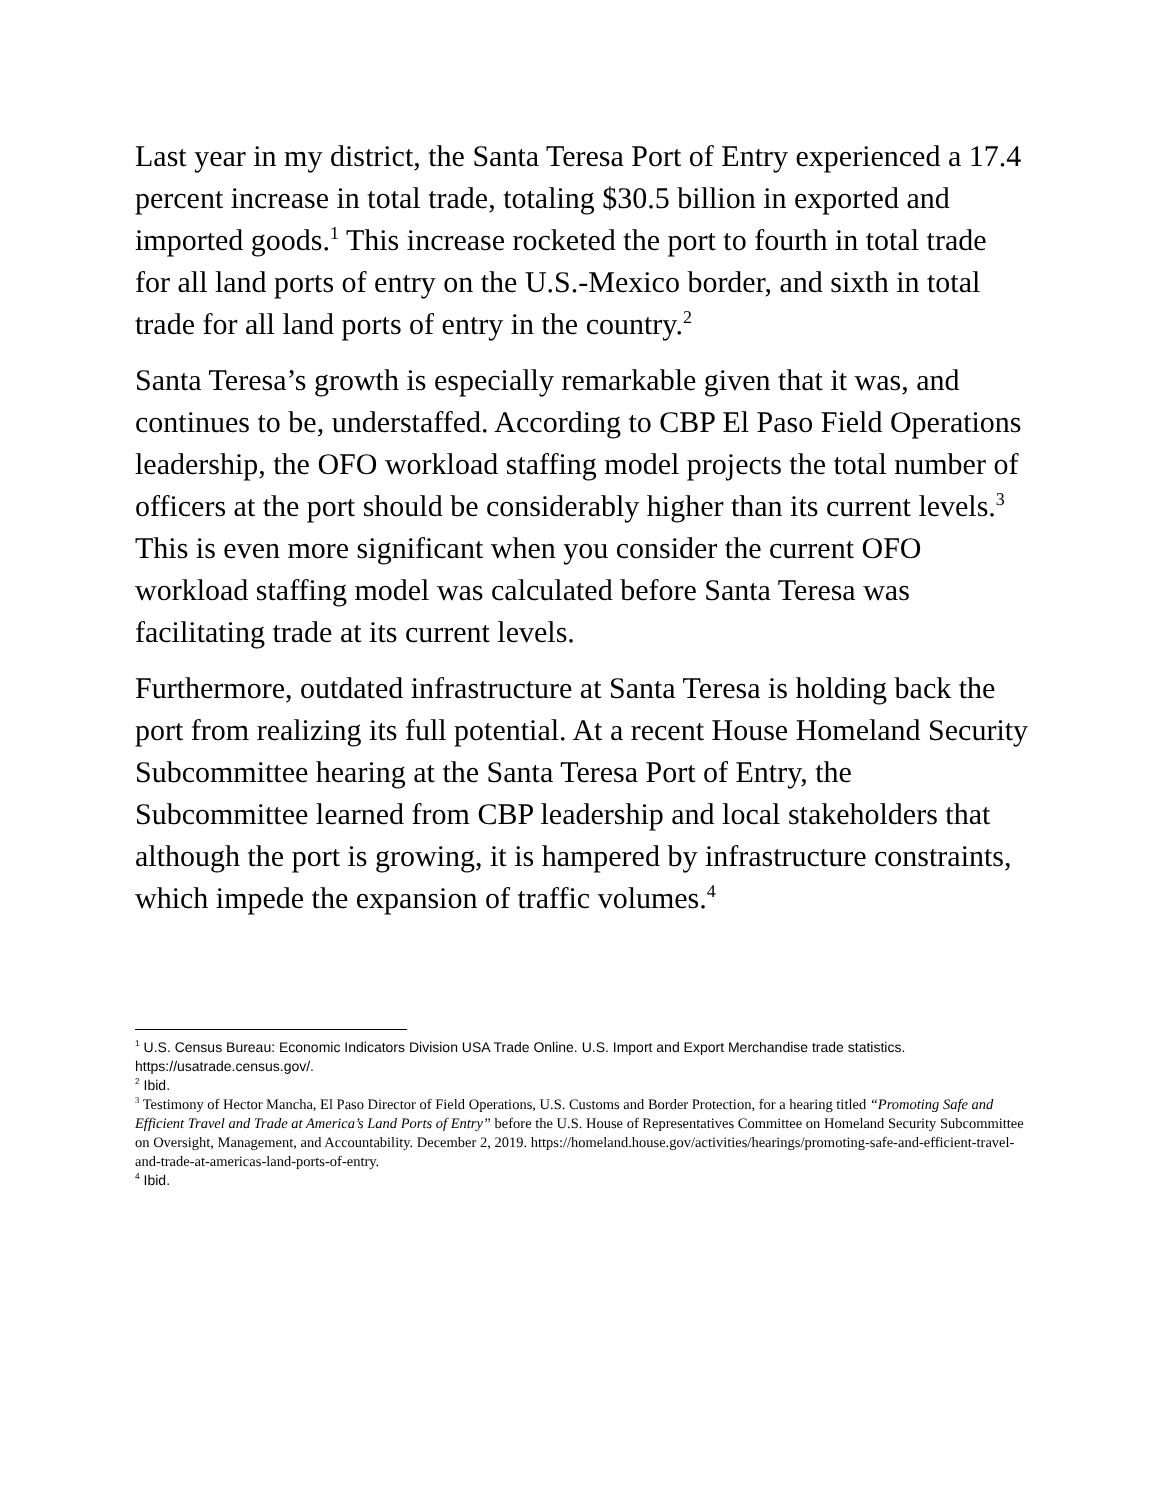Last year in my district, the Santa Teresa Port of Entry experienced a 17.4 percent increase in total trade, totaling $30.5 billion in exported and imported goods.<sup>1</sup> This increase rocketed the port to fourth in total trade for all land ports of entry on the U.S.-Mexico border, and sixth in total trade for all land ports of entry in the country.<sup>2</sup>
Santa Teresa’s growth is especially remarkable given that it was, and continues to be, understaffed. According to CBP El Paso Field Operations leadership, the OFO workload staffing model projects the total number of officers at the port should be considerably higher than its current levels.<sup>3</sup> This is even more significant when you consider the current OFO workload staffing model was calculated before Santa Teresa was facilitating trade at its current levels.
Furthermore, outdated infrastructure at Santa Teresa is holding back the port from realizing its full potential. At a recent House Homeland Security Subcommittee hearing at the Santa Teresa Port of Entry, the Subcommittee learned from CBP leadership and local stakeholders that although the port is growing, it is hampered by infrastructure constraints, which impede the expansion of traffic volumes.<sup>4</sup>
<sup>1</sup> U.S. Census Bureau: Economic Indicators Division USA Trade Online. U.S. Import and Export Merchandise trade statistics. https://usatrade.census.gov/.
<sup>2</sup> Ibid.
<sup>3</sup> Testimony of Hector Mancha, El Paso Director of Field Operations, U.S. Customs and Border Protection, for a hearing titled “Promoting Safe and Efficient Travel and Trade at America’s Land Ports of Entry” before the U.S. House of Representatives Committee on Homeland Security Subcommittee on Oversight, Management, and Accountability. December 2, 2019. https://homeland.house.gov/activities/hearings/promoting-safe-and-efficient-travel-and-trade-at-americas-land-ports-of-entry.
<sup>4</sup> Ibid.